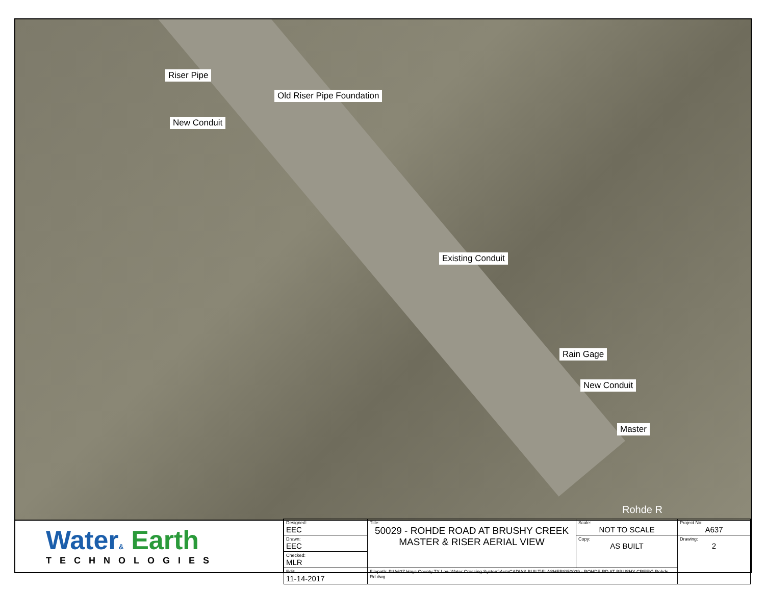Riser Pipe
Old Riser Pipe Foundation
New Conduit
Existing Conduit
Rain Gage
New Conduit
Master
Rohde R
Water& Earth
TECHNOLOGIES
| Designed: EEC | Title: 50029 - ROHDE ROAD AT BRUSHY CREEK MASTER & RISER AERIAL VIEW | Scale: NOT TO SCALE | Project No: A637 |
| Drawn: EEC | | Copy: AS BUILT | Drawing: 2 |
| Checked: MLR | | | |
| Edit: 11-14-2017 | Filepath: P:\A637 Hays County TX Low Water Crossing System\AutoCAD\AS BUILT\FLASHERS\50029 - ROHDE RD AT BRUSHY CREEK\ Rohde Rd.dwg | | |